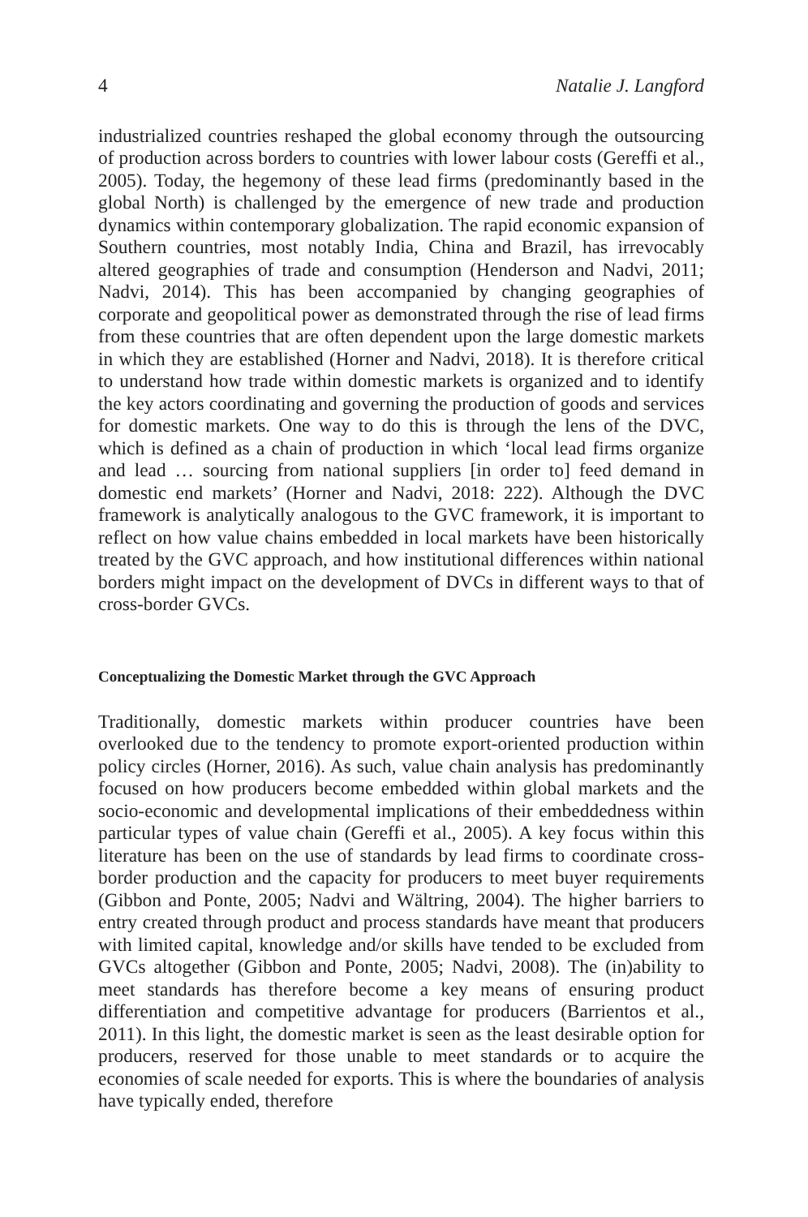4 Natalie J. Langford
industrialized countries reshaped the global economy through the outsourcing of production across borders to countries with lower labour costs (Gereffi et al., 2005). Today, the hegemony of these lead firms (predominantly based in the global North) is challenged by the emergence of new trade and production dynamics within contemporary globalization. The rapid economic expansion of Southern countries, most notably India, China and Brazil, has irrevocably altered geographies of trade and consumption (Henderson and Nadvi, 2011; Nadvi, 2014). This has been accompanied by changing geographies of corporate and geopolitical power as demonstrated through the rise of lead firms from these countries that are often dependent upon the large domestic markets in which they are established (Horner and Nadvi, 2018). It is therefore critical to understand how trade within domestic markets is organized and to identify the key actors coordinating and governing the production of goods and services for domestic markets. One way to do this is through the lens of the DVC, which is defined as a chain of production in which ‘local lead firms organize and lead … sourcing from national suppliers [in order to] feed demand in domestic end markets’ (Horner and Nadvi, 2018: 222). Although the DVC framework is analytically analogous to the GVC framework, it is important to reflect on how value chains embedded in local markets have been historically treated by the GVC approach, and how institutional differences within national borders might impact on the development of DVCs in different ways to that of cross-border GVCs.
Conceptualizing the Domestic Market through the GVC Approach
Traditionally, domestic markets within producer countries have been overlooked due to the tendency to promote export-oriented production within policy circles (Horner, 2016). As such, value chain analysis has predominantly focused on how producers become embedded within global markets and the socio-economic and developmental implications of their embeddedness within particular types of value chain (Gereffi et al., 2005). A key focus within this literature has been on the use of standards by lead firms to coordinate cross-border production and the capacity for producers to meet buyer requirements (Gibbon and Ponte, 2005; Nadvi and Wältring, 2004). The higher barriers to entry created through product and process standards have meant that producers with limited capital, knowledge and/or skills have tended to be excluded from GVCs altogether (Gibbon and Ponte, 2005; Nadvi, 2008). The (in)ability to meet standards has therefore become a key means of ensuring product differentiation and competitive advantage for producers (Barrientos et al., 2011). In this light, the domestic market is seen as the least desirable option for producers, reserved for those unable to meet standards or to acquire the economies of scale needed for exports. This is where the boundaries of analysis have typically ended, therefore